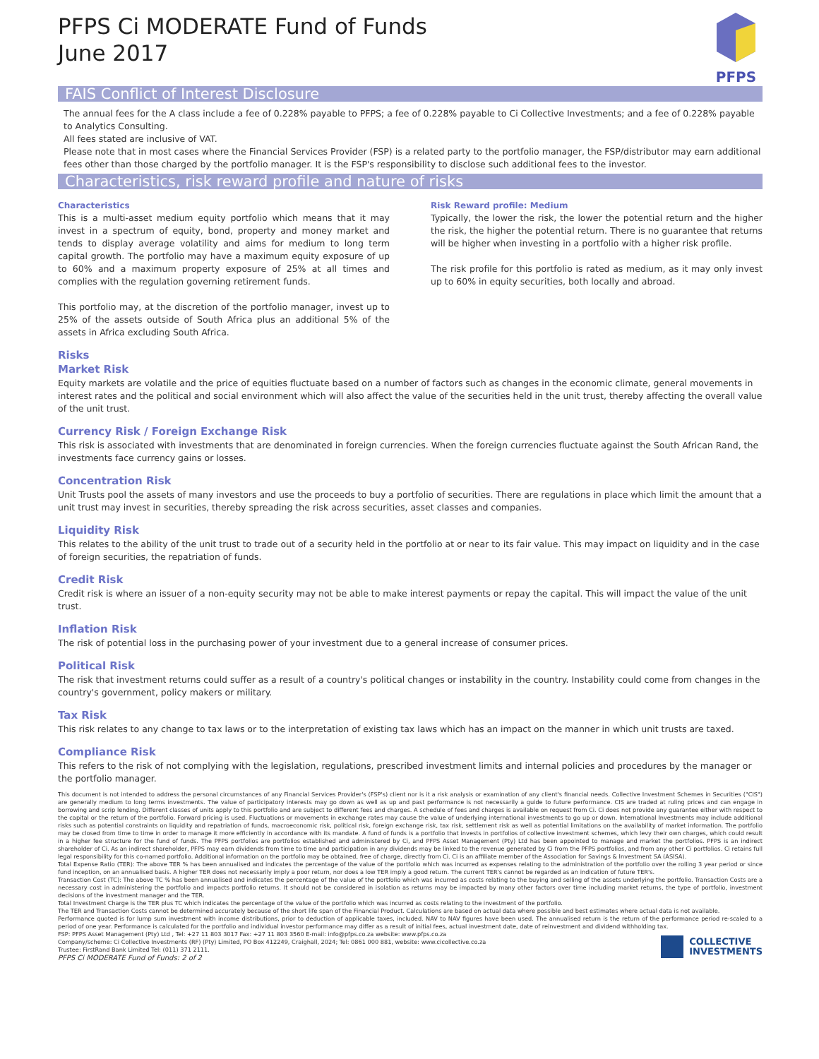PFPS Ci MODERATE Fund of Funds
June 2017
PFPS
FAIS Conflict of Interest Disclosure
The annual fees for the A class include a fee of 0.228% payable to PFPS; a fee of 0.228% payable to Ci Collective Investments; and a fee of 0.228% payable to Analytics Consulting.
All fees stated are inclusive of VAT.
Please note that in most cases where the Financial Services Provider (FSP) is a related party to the portfolio manager, the FSP/distributor may earn additional fees other than those charged by the portfolio manager. It is the FSP's responsibility to disclose such additional fees to the investor.
Characteristics, risk reward profile and nature of risks
Characteristics
This is a multi-asset medium equity portfolio which means that it may invest in a spectrum of equity, bond, property and money market and tends to display average volatility and aims for medium to long term capital growth. The portfolio may have a maximum equity exposure of up to 60% and a maximum property exposure of 25% at all times and complies with the regulation governing retirement funds.
This portfolio may, at the discretion of the portfolio manager, invest up to 25% of the assets outside of South Africa plus an additional 5% of the assets in Africa excluding South Africa.
Risk Reward profile: Medium
Typically, the lower the risk, the lower the potential return and the higher the risk, the higher the potential return. There is no guarantee that returns will be higher when investing in a portfolio with a higher risk profile.
The risk profile for this portfolio is rated as medium, as it may only invest up to 60% in equity securities, both locally and abroad.
Risks
Market Risk
Equity markets are volatile and the price of equities fluctuate based on a number of factors such as changes in the economic climate, general movements in interest rates and the political and social environment which will also affect the value of the securities held in the unit trust, thereby affecting the overall value of the unit trust.
Currency Risk / Foreign Exchange Risk
This risk is associated with investments that are denominated in foreign currencies. When the foreign currencies fluctuate against the South African Rand, the investments face currency gains or losses.
Concentration Risk
Unit Trusts pool the assets of many investors and use the proceeds to buy a portfolio of securities. There are regulations in place which limit the amount that a unit trust may invest in securities, thereby spreading the risk across securities, asset classes and companies.
Liquidity Risk
This relates to the ability of the unit trust to trade out of a security held in the portfolio at or near to its fair value. This may impact on liquidity and in the case of foreign securities, the repatriation of funds.
Credit Risk
Credit risk is where an issuer of a non-equity security may not be able to make interest payments or repay the capital. This will impact the value of the unit trust.
Inflation Risk
The risk of potential loss in the purchasing power of your investment due to a general increase of consumer prices.
Political Risk
The risk that investment returns could suffer as a result of a country's political changes or instability in the country. Instability could come from changes in the country's government, policy makers or military.
Tax Risk
This risk relates to any change to tax laws or to the interpretation of existing tax laws which has an impact on the manner in which unit trusts are taxed.
Compliance Risk
This refers to the risk of not complying with the legislation, regulations, prescribed investment limits and internal policies and procedures by the manager or the portfolio manager.
This document is not intended to address the personal circumstances of any Financial Services Provider's (FSP's) client nor is it a risk analysis or examination of any client's financial needs. Collective Investment Schemes in Securities ("CIS") are generally medium to long terms investments. The value of participatory interests may go down as well as up and past performance is not necessarily a guide to future performance. CIS are traded at ruling prices and can engage in borrowing and scrip lending. Different classes of units apply to this portfolio and are subject to different fees and charges. A schedule of fees and charges is available on request from Ci. Ci does not provide any guarantee either with respect to the capital or the return of the portfolio. Forward pricing is used. Fluctuations or movements in exchange rates may cause the value of underlying international investments to go up or down. International Investments may include additional risks such as potential constraints on liquidity and repatriation of funds, macroeconomic risk, political risk, foreign exchange risk, tax risk, settlement risk as well as potential limitations on the availability of market information. The portfolio may be closed from time to time in order to manage it more efficiently in accordance with its mandate. A fund of funds is a portfolio that invests in portfolios of collective investment schemes, which levy their own charges, which could result in a higher fee structure for the fund of funds. The PFPS portfolios are portfolios established and administered by Ci, and PFPS Asset Management (Pty) Ltd has been appointed to manage and market the portfolios. PFPS is an indirect shareholder of Ci. As an indirect shareholder, PFPS may earn dividends from time to time and participation in any dividends may be linked to the revenue generated by Ci from the PFPS portfolios, and from any other Ci portfolios. Ci retains full legal responsibility for this co-named portfolio. Additional information on the portfolio may be obtained, free of charge, directly from Ci. Ci is an affiliate member of the Association for Savings & Investment SA (ASISA).
Total Expense Ratio (TER): The above TER % has been annualised and indicates the percentage of the value of the portfolio which was incurred as expenses relating to the administration of the portfolio over the rolling 3 year period or since fund inception, on an annualised basis. A higher TER does not necessarily imply a poor return, nor does a low TER imply a good return. The current TER's cannot be regarded as an indication of future TER's.
Transaction Cost (TC): The above TC % has been annualised and indicates the percentage of the value of the portfolio which was incurred as costs relating to the buying and selling of the assets underlying the portfolio. Transaction Costs are a necessary cost in administering the portfolio and impacts portfolio returns. It should not be considered in isolation as returns may be impacted by many other factors over time including market returns, the type of portfolio, investment decisions of the investment manager and the TER.
Total Investment Charge is the TER plus TC which indicates the percentage of the value of the portfolio which was incurred as costs relating to the investment of the portfolio.
The TER and Transaction Costs cannot be determined accurately because of the short life span of the Financial Product. Calculations are based on actual data where possible and best estimates where actual data is not available.
Performance quoted is for lump sum investment with income distributions, prior to deduction of applicable taxes, included. NAV to NAV figures have been used. The annualised return is the return of the performance period re-scaled to a period of one year. Performance is calculated for the portfolio and individual investor performance may differ as a result of initial fees, actual investment date, date of reinvestment and dividend withholding tax.
FSP: PFPS Asset Management (Pty) Ltd , Tel: +27 11 803 3017 Fax: +27 11 803 3560 E-mail: info@pfps.co.za website: www.pfps.co.za
Company/scheme: Ci Collective Investments (RF) (Pty) Limited, PO Box 412249, Craighall, 2024; Tel: 0861 000 881, website: www.cicollective.co.za
Trustee: FirstRand Bank Limited Tel: (011) 371 2111.
PFPS Ci MODERATE Fund of Funds: 2 of 2
COLLECTIVE
INVESTMENTS